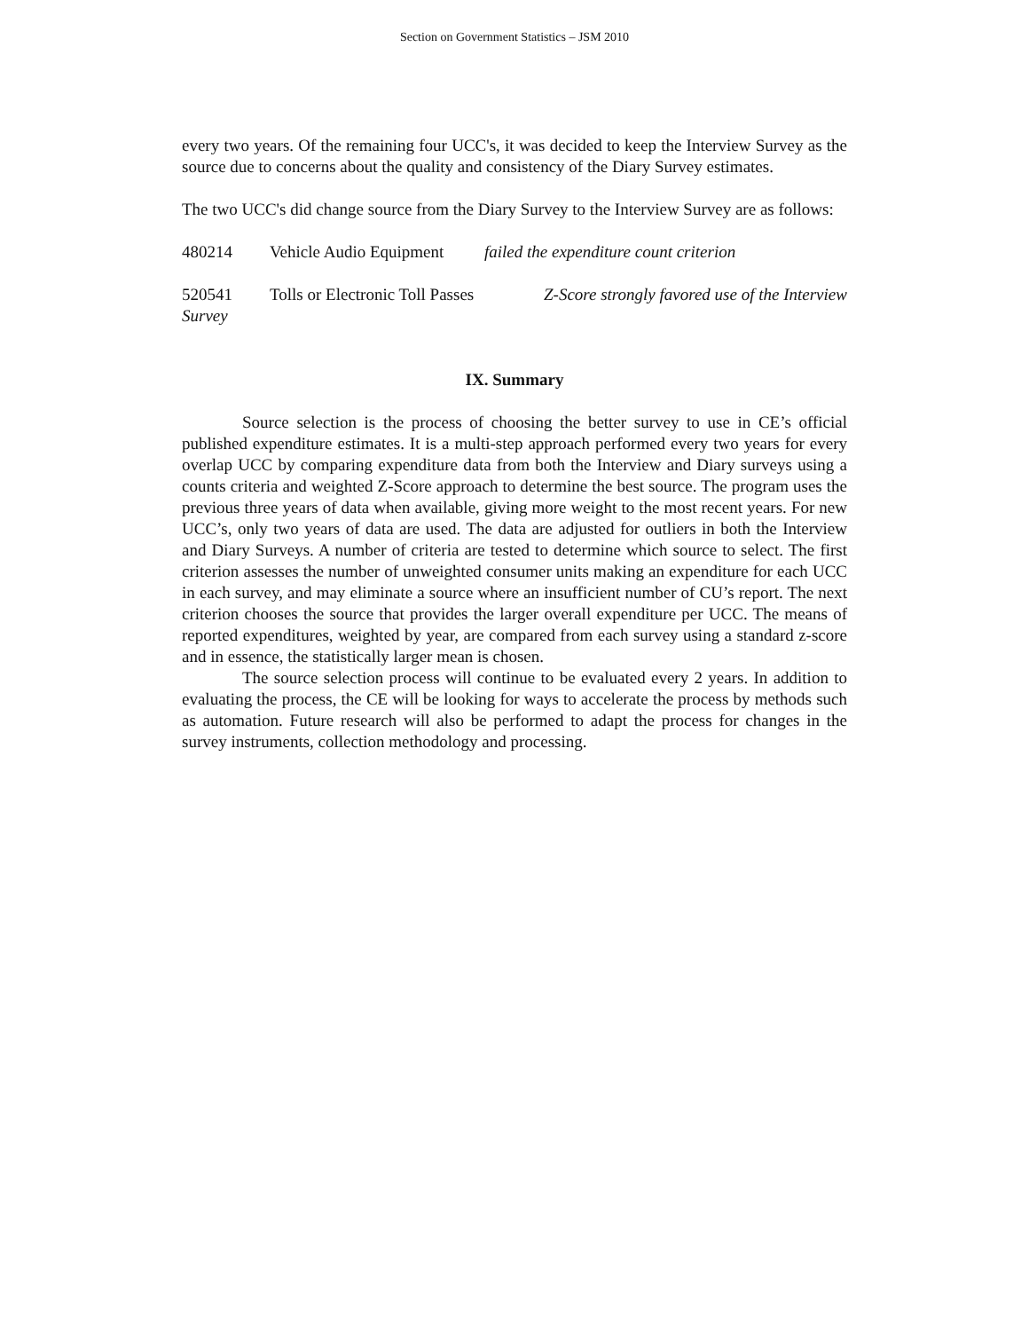Section on Government Statistics – JSM 2010
every two years. Of the remaining four UCC's, it was decided to keep the Interview Survey as the source due to concerns about the quality and consistency of the Diary Survey estimates.
The two UCC's did change source from the Diary Survey to the Interview Survey are as follows:
480214 Vehicle Audio Equipment failed the expenditure count criterion
520541 Tolls or Electronic Toll Passes Z-Score strongly favored use of the Interview Survey
IX. Summary
Source selection is the process of choosing the better survey to use in CE’s official published expenditure estimates. It is a multi-step approach performed every two years for every overlap UCC by comparing expenditure data from both the Interview and Diary surveys using a counts criteria and weighted Z-Score approach to determine the best source. The program uses the previous three years of data when available, giving more weight to the most recent years. For new UCC’s, only two years of data are used. The data are adjusted for outliers in both the Interview and Diary Surveys. A number of criteria are tested to determine which source to select. The first criterion assesses the number of unweighted consumer units making an expenditure for each UCC in each survey, and may eliminate a source where an insufficient number of CU’s report. The next criterion chooses the source that provides the larger overall expenditure per UCC. The means of reported expenditures, weighted by year, are compared from each survey using a standard z-score and in essence, the statistically larger mean is chosen.
The source selection process will continue to be evaluated every 2 years. In addition to evaluating the process, the CE will be looking for ways to accelerate the process by methods such as automation. Future research will also be performed to adapt the process for changes in the survey instruments, collection methodology and processing.